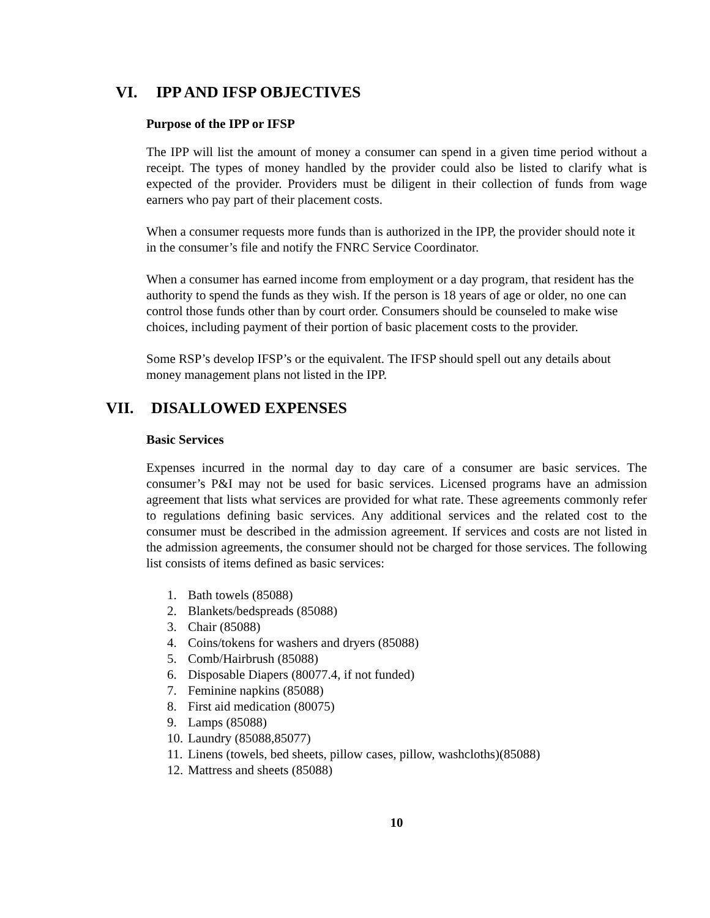VI. IPP AND IFSP OBJECTIVES
Purpose of the IPP or IFSP
The IPP will list the amount of money a consumer can spend in a given time period without a receipt. The types of money handled by the provider could also be listed to clarify what is expected of the provider. Providers must be diligent in their collection of funds from wage earners who pay part of their placement costs.
When a consumer requests more funds than is authorized in the IPP, the provider should note it in the consumer’s file and notify the FNRC Service Coordinator.
When a consumer has earned income from employment or a day program, that resident has the authority to spend the funds as they wish. If the person is 18 years of age or older, no one can control those funds other than by court order. Consumers should be counseled to make wise choices, including payment of their portion of basic placement costs to the provider.
Some RSP’s develop IFSP’s or the equivalent. The IFSP should spell out any details about money management plans not listed in the IPP.
VII. DISALLOWED EXPENSES
Basic Services
Expenses incurred in the normal day to day care of a consumer are basic services. The consumer’s P&I may not be used for basic services. Licensed programs have an admission agreement that lists what services are provided for what rate. These agreements commonly refer to regulations defining basic services. Any additional services and the related cost to the consumer must be described in the admission agreement. If services and costs are not listed in the admission agreements, the consumer should not be charged for those services. The following list consists of items defined as basic services:
1. Bath towels (85088)
2. Blankets/bedspreads (85088)
3. Chair (85088)
4. Coins/tokens for washers and dryers (85088)
5. Comb/Hairbrush (85088)
6. Disposable Diapers (80077.4, if not funded)
7. Feminine napkins (85088)
8. First aid medication (80075)
9. Lamps (85088)
10. Laundry (85088,85077)
11. Linens (towels, bed sheets, pillow cases, pillow, washcloths)(85088)
12. Mattress and sheets (85088)
10